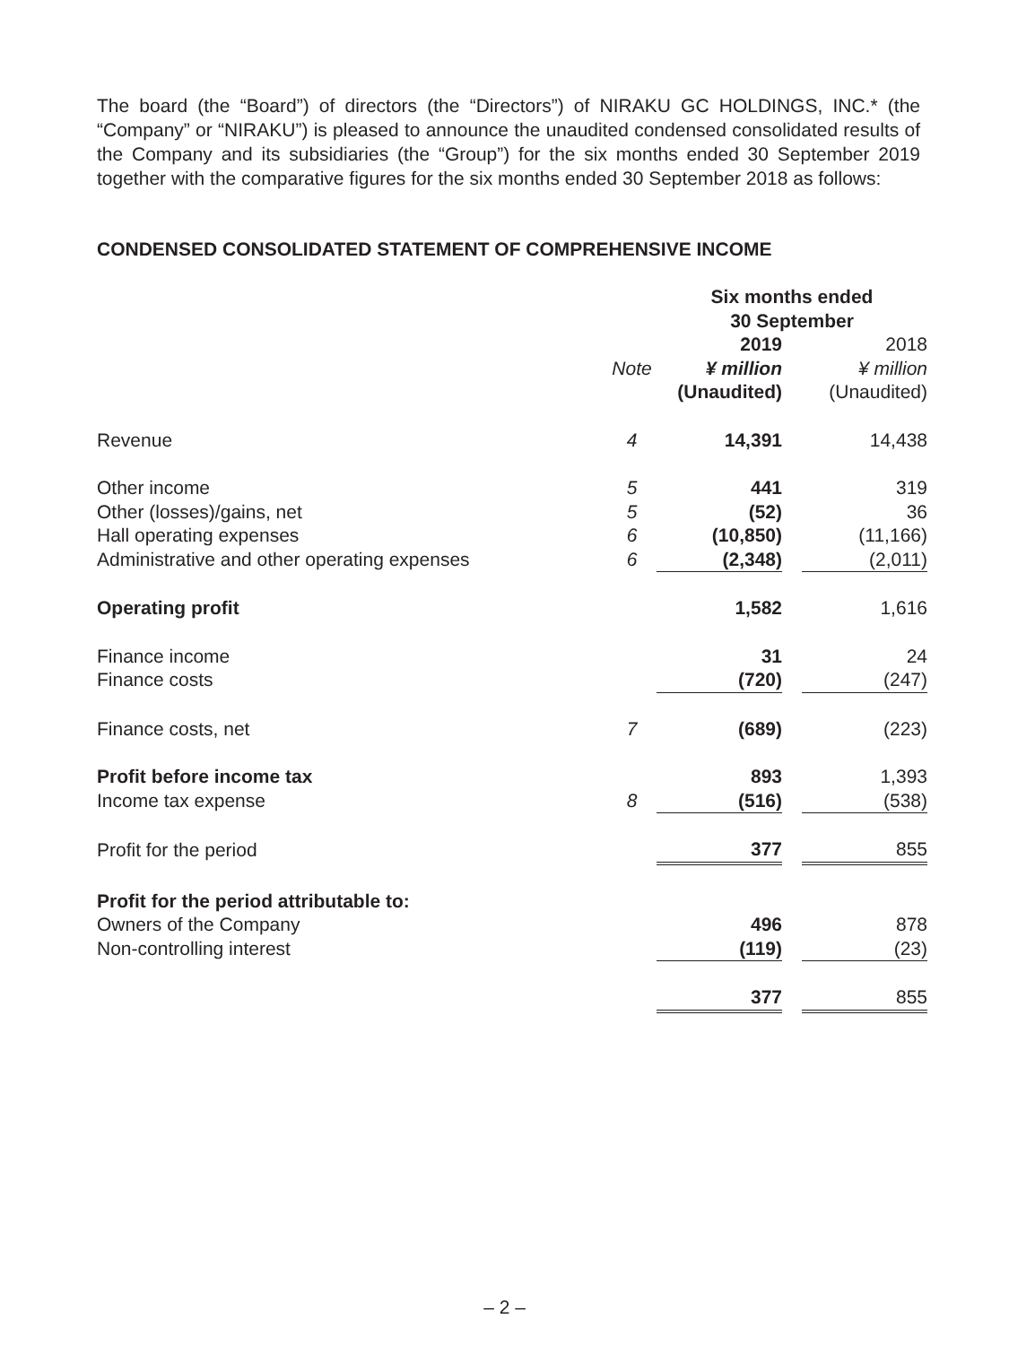The board (the “Board”) of directors (the “Directors”) of NIRAKU GC HOLDINGS, INC.* (the “Company” or “NIRAKU”) is pleased to announce the unaudited condensed consolidated results of the Company and its subsidiaries (the “Group”) for the six months ended 30 September 2019 together with the comparative figures for the six months ended 30 September 2018 as follows:
CONDENSED CONSOLIDATED STATEMENT OF COMPREHENSIVE INCOME
| | | | Six months ended 30 September | | |
| --- | --- | --- | --- | --- | --- |
| | Note | | 2019 ¥ million (Unaudited) | | 2018 ¥ million (Unaudited) |
| Revenue | 4 | | 14,391 | | 14,438 |
| Other income | 5 | | 441 | | 319 |
| Other (losses)/gains, net | 5 | | (52) | | 36 |
| Hall operating expenses | 6 | | (10,850) | | (11,166) |
| Administrative and other operating expenses | 6 | | (2,348) | | (2,011) |
| Operating profit | | | 1,582 | | 1,616 |
| Finance income | | | 31 | | 24 |
| Finance costs | | | (720) | | (247) |
| Finance costs, net | 7 | | (689) | | (223) |
| Profit before income tax | | | 893 | | 1,393 |
| Income tax expense | 8 | | (516) | | (538) |
| Profit for the period | | | 377 | | 855 |
| Profit for the period attributable to: | | | | | |
| Owners of the Company | | | 496 | | 878 |
| Non-controlling interest | | | (119) | | (23) |
| | | | 377 | | 855 |
– 2 –